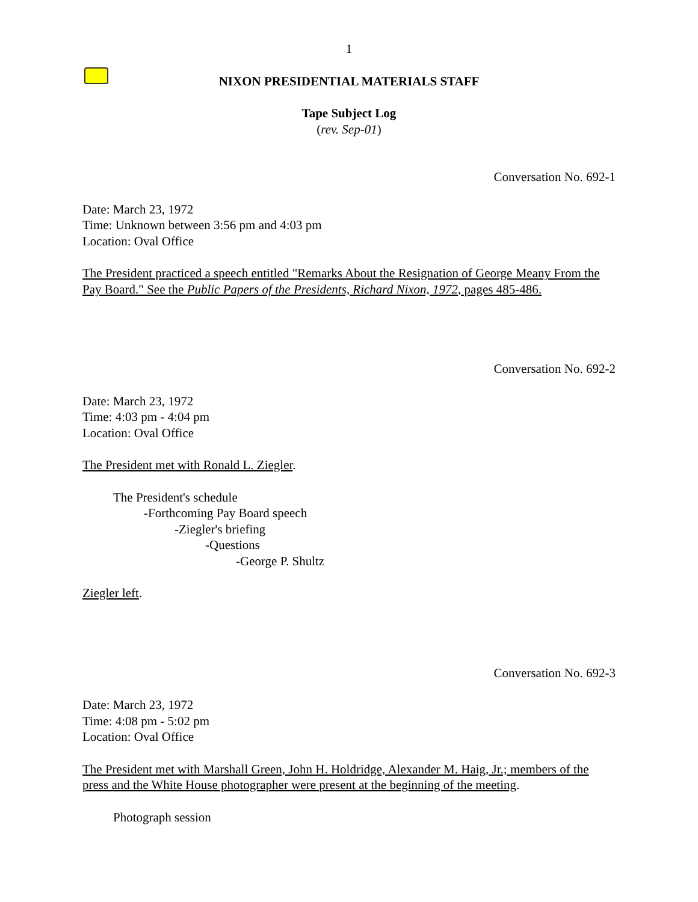1
NIXON PRESIDENTIAL MATERIALS STAFF
Tape Subject Log
(rev. Sep-01)
Conversation No. 692-1
Date: March 23, 1972
Time: Unknown between 3:56 pm and 4:03 pm
Location: Oval Office
The President practiced a speech entitled "Remarks About the Resignation of George Meany From the Pay Board." See the Public Papers of the Presidents, Richard Nixon, 1972, pages 485-486.
Conversation No. 692-2
Date: March 23, 1972
Time: 4:03 pm - 4:04 pm
Location: Oval Office
The President met with Ronald L. Ziegler.
The President's schedule
-Forthcoming Pay Board speech
-Ziegler's briefing
-Questions
-George P. Shultz
Ziegler left.
Conversation No. 692-3
Date: March 23, 1972
Time: 4:08 pm - 5:02 pm
Location: Oval Office
The President met with Marshall Green, John H. Holdridge, Alexander M. Haig, Jr.; members of the press and the White House photographer were present at the beginning of the meeting.
Photograph session